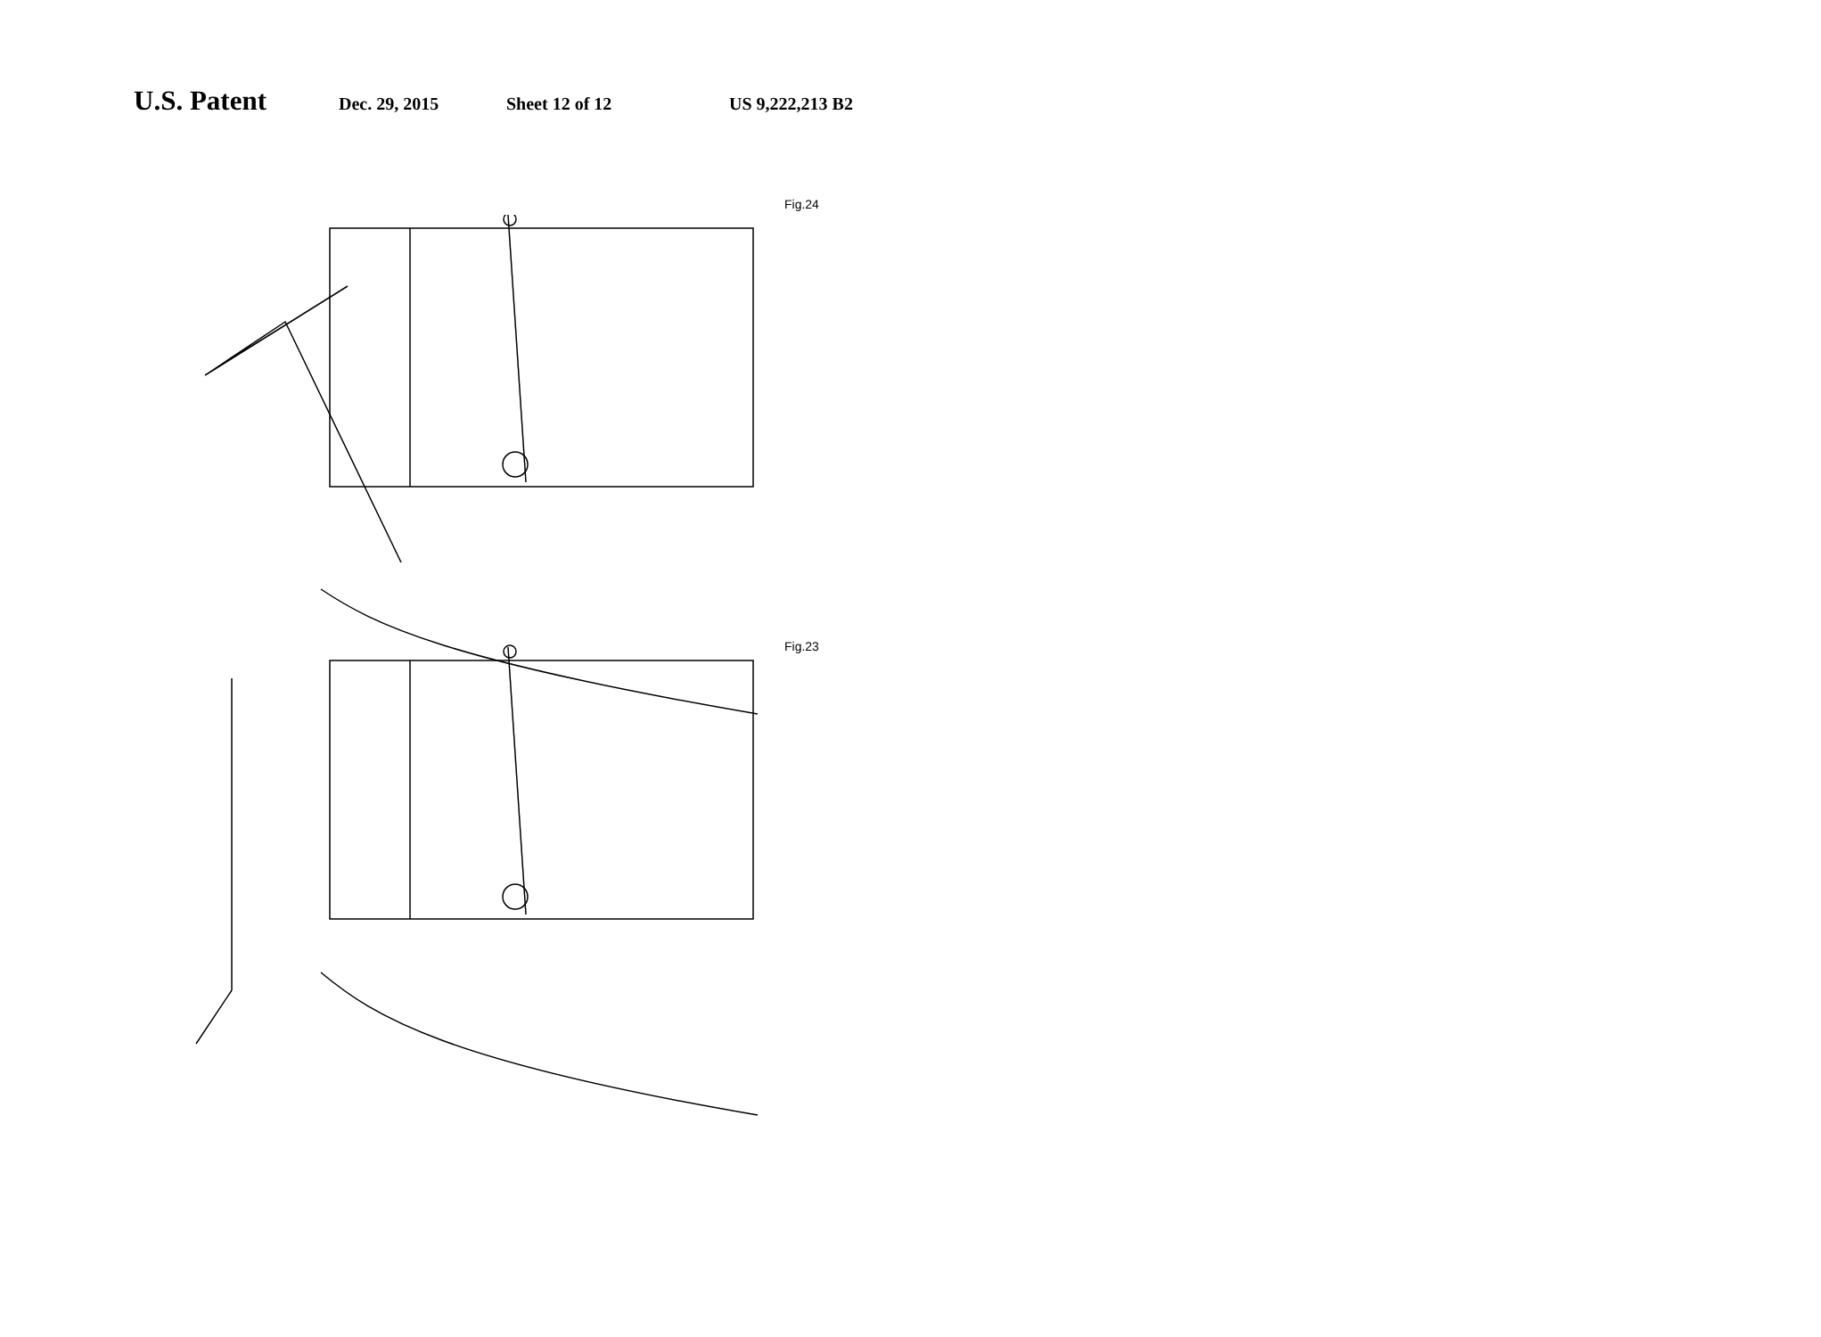U.S. Patent Dec. 29, 2015 Sheet 12 of 12 US 9,222,213 B2
Fig.24
Fig.23
17 30b D 30 19 20 36 9 35 32 30a 25a 21 11 10 34 28 12 Ap1 3 31 P3 4a 9a A1 A3